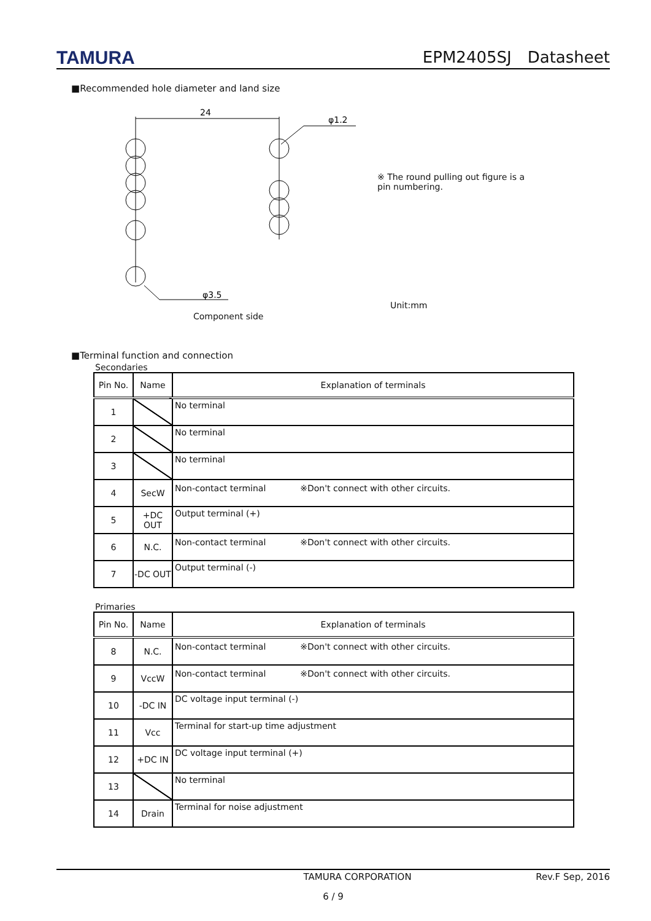TAMURA
EPM2405SJ　Datasheet
■Recommended hole diameter and land size
24
φ1.2
φ3.5
Component side
※ The round pulling out figure is a pin numbering.
Unit:mm
■Terminal function and connection
Secondaries
| Pin No. | Name | Explanation of terminals |
| --- | --- | --- |
| 1 | | No terminal |
| 2 | | No terminal |
| 3 | | No terminal |
| 4 | SecW | Non-contact terminal ※Don't connect with other circuits. |
| 5 | +DC OUT | Output terminal (+) |
| 6 | N.C. | Non-contact terminal ※Don't connect with other circuits. |
| 7 | -DC OUT | Output terminal (-) |
Primaries
| Pin No. | Name | Explanation of terminals |
| --- | --- | --- |
| 8 | N.C. | Non-contact terminal ※Don't connect with other circuits. |
| 9 | VccW | Non-contact terminal ※Don't connect with other circuits. |
| 10 | -DC IN | DC voltage input terminal (-) |
| 11 | Vcc | Terminal for start-up time adjustment |
| 12 | +DC IN | DC voltage input terminal (+) |
| 13 | | No terminal |
| 14 | Drain | Terminal for noise adjustment |
TAMURA CORPORATION Rev.F Sep, 2016
6 / 9